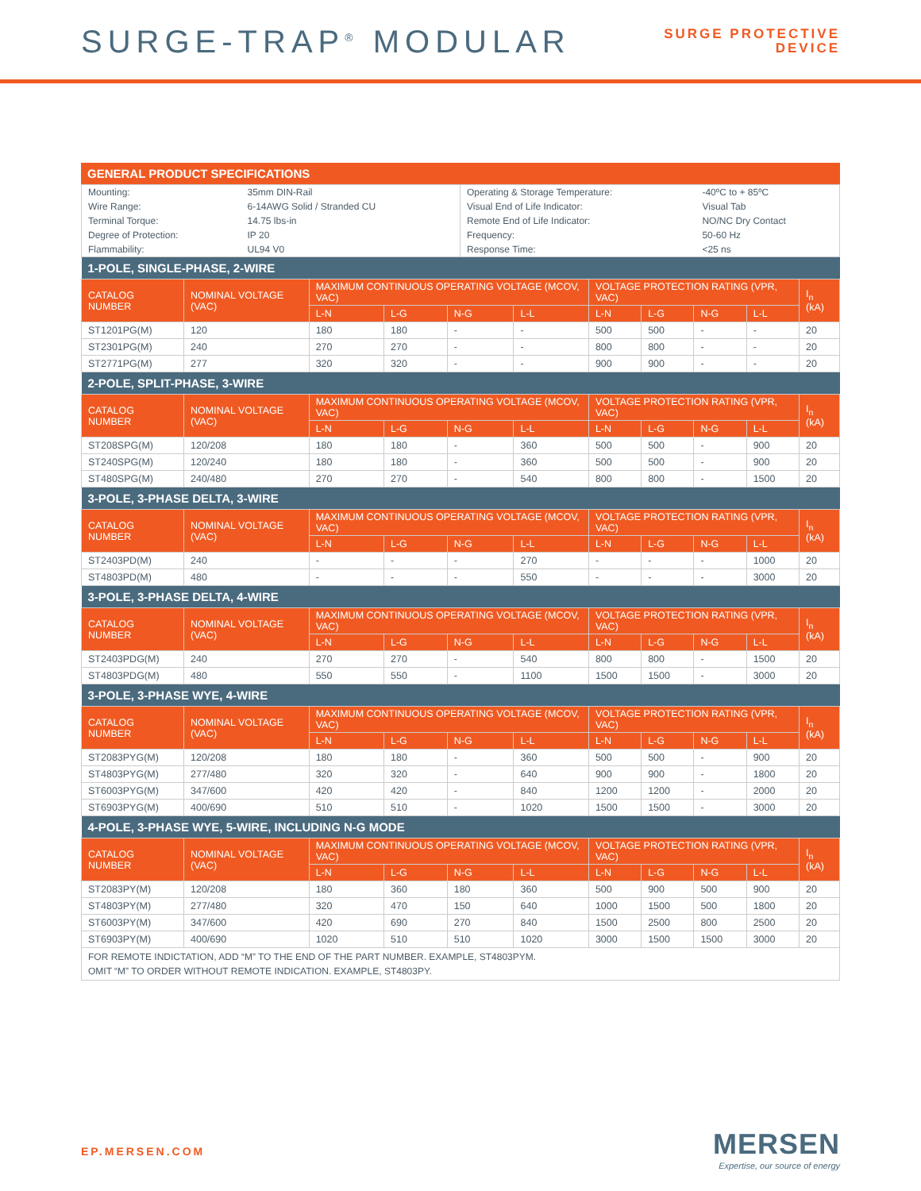SURGE-TRAP<sup>®</sup> MODULAR
SURGE PROTECTIVE
DEVICE
GENERAL PRODUCT SPECIFICATIONS
| Mounting: | 35mm DIN-Rail |
| Wire Range: | 6-14AWG Solid / Stranded CU |
| Terminal Torque: | 14.75 lbs-in |
| Degree of Protection: | IP 20 |
| Flammability: | UL94 V0 |
| Operating & Storage Temperature: | -40ºC to + 85ºC |
| Visual End of Life Indicator: | Visual Tab |
| Remote End of Life Indicator: | NO/NC Dry Contact |
| Frequency: | 50-60 Hz |
| Response Time: | <25 ns |
| 1-POLE, SINGLE-PHASE, 2-WIRE | | | | | | | | | | |
| CATALOG NUMBER | NOMINAL VOLTAGE (VAC) | MAXIMUM CONTINUOUS OPERATING VOLTAGE (MCOV, VAC) | | | | VOLTAGE PROTECTION RATING (VPR, VAC) | | | | I<sub>n</sub> (kA) |
| | | L-N | L-G | N-G | L-L | L-N | L-G | N-G | L-L | |
| ST1201PG(M) | 120 | 180 | 180 | - | - | 500 | 500 | - | - | 20 |
| ST2301PG(M) | 240 | 270 | 270 | - | - | 800 | 800 | - | - | 20 |
| ST2771PG(M) | 277 | 320 | 320 | - | - | 900 | 900 | - | - | 20 |
| 2-POLE, SPLIT-PHASE, 3-WIRE | | | | | | | | | | |
| CATALOG NUMBER | NOMINAL VOLTAGE (VAC) | MAXIMUM CONTINUOUS OPERATING VOLTAGE (MCOV, VAC) | | | | VOLTAGE PROTECTION RATING (VPR, VAC) | | | | I<sub>n</sub> (kA) |
| | | L-N | L-G | N-G | L-L | L-N | L-G | N-G | L-L | |
| ST208SPG(M) | 120/208 | 180 | 180 | - | 360 | 500 | 500 | - | 900 | 20 |
| ST240SPG(M) | 120/240 | 180 | 180 | - | 360 | 500 | 500 | - | 900 | 20 |
| ST480SPG(M) | 240/480 | 270 | 270 | - | 540 | 800 | 800 | - | 1500 | 20 |
| 3-POLE, 3-PHASE DELTA, 3-WIRE | | | | | | | | | | |
| CATALOG NUMBER | NOMINAL VOLTAGE (VAC) | MAXIMUM CONTINUOUS OPERATING VOLTAGE (MCOV, VAC) | | | | VOLTAGE PROTECTION RATING (VPR, VAC) | | | | I<sub>n</sub> (kA) |
| | | L-N | L-G | N-G | L-L | L-N | L-G | N-G | L-L | |
| ST2403PD(M) | 240 | - | - | - | 270 | - | - | - | 1000 | 20 |
| ST4803PD(M) | 480 | - | - | - | 550 | - | - | - | 3000 | 20 |
| 3-POLE, 3-PHASE DELTA, 4-WIRE | | | | | | | | | | |
| CATALOG NUMBER | NOMINAL VOLTAGE (VAC) | MAXIMUM CONTINUOUS OPERATING VOLTAGE (MCOV, VAC) | | | | VOLTAGE PROTECTION RATING (VPR, VAC) | | | | I<sub>n</sub> (kA) |
| | | L-N | L-G | N-G | L-L | L-N | L-G | N-G | L-L | |
| ST2403PDG(M) | 240 | 270 | 270 | - | 540 | 800 | 800 | - | 1500 | 20 |
| ST4803PDG(M) | 480 | 550 | 550 | - | 1100 | 1500 | 1500 | - | 3000 | 20 |
| 3-POLE, 3-PHASE WYE, 4-WIRE | | | | | | | | | | |
| CATALOG NUMBER | NOMINAL VOLTAGE (VAC) | MAXIMUM CONTINUOUS OPERATING VOLTAGE (MCOV, VAC) | | | | VOLTAGE PROTECTION RATING (VPR, VAC) | | | | I<sub>n</sub> (kA) |
| | | L-N | L-G | N-G | L-L | L-N | L-G | N-G | L-L | |
| ST2083PYG(M) | 120/208 | 180 | 180 | - | 360 | 500 | 500 | - | 900 | 20 |
| ST4803PYG(M) | 277/480 | 320 | 320 | - | 640 | 900 | 900 | - | 1800 | 20 |
| ST6003PYG(M) | 347/600 | 420 | 420 | - | 840 | 1200 | 1200 | - | 2000 | 20 |
| ST6903PYG(M) | 400/690 | 510 | 510 | - | 1020 | 1500 | 1500 | - | 3000 | 20 |
| 4-POLE, 3-PHASE WYE, 5-WIRE, INCLUDING N-G MODE | | | | | | | | | | |
| CATALOG NUMBER | NOMINAL VOLTAGE (VAC) | MAXIMUM CONTINUOUS OPERATING VOLTAGE (MCOV, VAC) | | | | VOLTAGE PROTECTION RATING (VPR, VAC) | | | | I<sub>n</sub> (kA) |
| | | L-N | L-G | N-G | L-L | L-N | L-G | N-G | L-L | |
| ST2083PY(M) | 120/208 | 180 | 360 | 180 | 360 | 500 | 900 | 500 | 900 | 20 |
| ST4803PY(M) | 277/480 | 320 | 470 | 150 | 640 | 1000 | 1500 | 500 | 1800 | 20 |
| ST6003PY(M) | 347/600 | 420 | 690 | 270 | 840 | 1500 | 2500 | 800 | 2500 | 20 |
| ST6903PY(M) | 400/690 | 1020 | 510 | 510 | 1020 | 3000 | 1500 | 1500 | 3000 | 20 |
| FOR REMOTE INDICTATION, ADD “M” TO THE END OF THE PART NUMBER. EXAMPLE, ST4803PYM. OMIT “M” TO ORDER WITHOUT REMOTE INDICATION. EXAMPLE, ST4803PY. | | | | | | | | | | |
EP.MERSEN.COM
MERSEN
Expertise, our source of energy